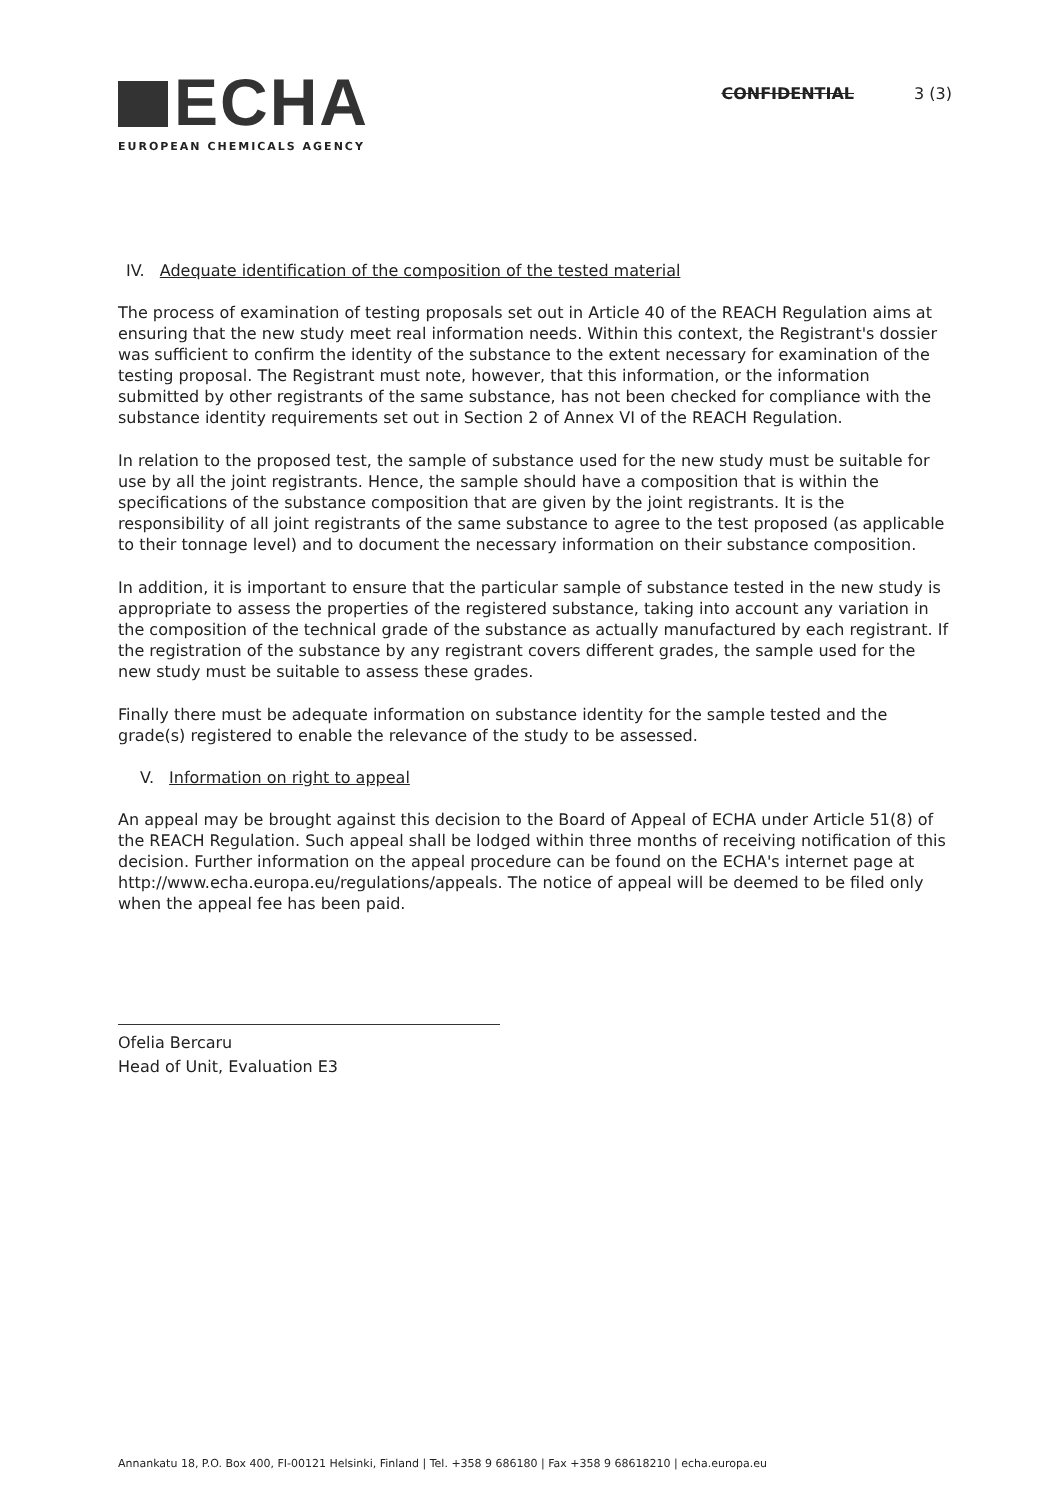ECHA
EUROPEAN CHEMICALS AGENCY
CONFIDENTIAL 3 (3)
IV. Adequate identification of the composition of the tested material
The process of examination of testing proposals set out in Article 40 of the REACH Regulation aims at ensuring that the new study meet real information needs. Within this context, the Registrant's dossier was sufficient to confirm the identity of the substance to the extent necessary for examination of the testing proposal. The Registrant must note, however, that this information, or the information submitted by other registrants of the same substance, has not been checked for compliance with the substance identity requirements set out in Section 2 of Annex VI of the REACH Regulation.
In relation to the proposed test, the sample of substance used for the new study must be suitable for use by all the joint registrants. Hence, the sample should have a composition that is within the specifications of the substance composition that are given by the joint registrants. It is the responsibility of all joint registrants of the same substance to agree to the test proposed (as applicable to their tonnage level) and to document the necessary information on their substance composition.
In addition, it is important to ensure that the particular sample of substance tested in the new study is appropriate to assess the properties of the registered substance, taking into account any variation in the composition of the technical grade of the substance as actually manufactured by each registrant. If the registration of the substance by any registrant covers different grades, the sample used for the new study must be suitable to assess these grades.
Finally there must be adequate information on substance identity for the sample tested and the grade(s) registered to enable the relevance of the study to be assessed.
V. Information on right to appeal
An appeal may be brought against this decision to the Board of Appeal of ECHA under Article 51(8) of the REACH Regulation. Such appeal shall be lodged within three months of receiving notification of this decision. Further information on the appeal procedure can be found on the ECHA's internet page at http://www.echa.europa.eu/regulations/appeals. The notice of appeal will be deemed to be filed only when the appeal fee has been paid.
Ofelia Bercaru
Head of Unit, Evaluation E3
Annankatu 18, P.O. Box 400, FI-00121 Helsinki, Finland | Tel. +358 9 686180 | Fax +358 9 68618210 | echa.europa.eu